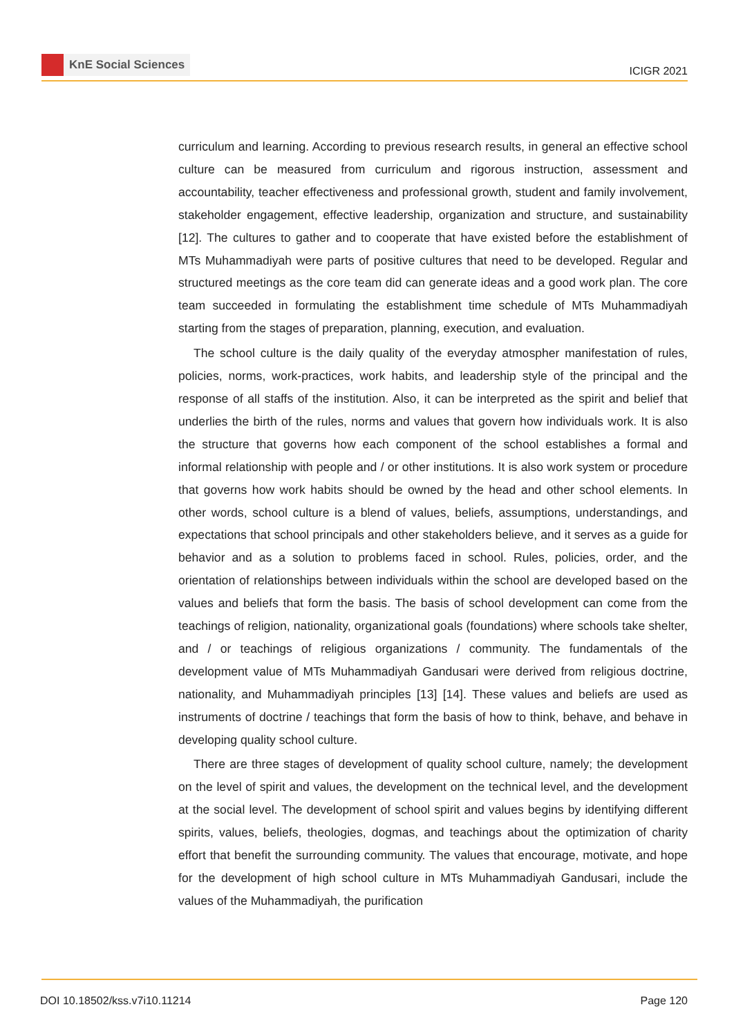KnE Social Sciences
ICIGR 2021
curriculum and learning. According to previous research results, in general an effective school culture can be measured from curriculum and rigorous instruction, assessment and accountability, teacher effectiveness and professional growth, student and family involvement, stakeholder engagement, effective leadership, organization and structure, and sustainability [12]. The cultures to gather and to cooperate that have existed before the establishment of MTs Muhammadiyah were parts of positive cultures that need to be developed. Regular and structured meetings as the core team did can generate ideas and a good work plan. The core team succeeded in formulating the establishment time schedule of MTs Muhammadiyah starting from the stages of preparation, planning, execution, and evaluation.
The school culture is the daily quality of the everyday atmospher manifestation of rules, policies, norms, work-practices, work habits, and leadership style of the principal and the response of all staffs of the institution. Also, it can be interpreted as the spirit and belief that underlies the birth of the rules, norms and values that govern how individuals work. It is also the structure that governs how each component of the school establishes a formal and informal relationship with people and / or other institutions. It is also work system or procedure that governs how work habits should be owned by the head and other school elements. In other words, school culture is a blend of values, beliefs, assumptions, understandings, and expectations that school principals and other stakeholders believe, and it serves as a guide for behavior and as a solution to problems faced in school. Rules, policies, order, and the orientation of relationships between individuals within the school are developed based on the values and beliefs that form the basis. The basis of school development can come from the teachings of religion, nationality, organizational goals (foundations) where schools take shelter, and / or teachings of religious organizations / community. The fundamentals of the development value of MTs Muhammadiyah Gandusari were derived from religious doctrine, nationality, and Muhammadiyah principles [13] [14]. These values and beliefs are used as instruments of doctrine / teachings that form the basis of how to think, behave, and behave in developing quality school culture.
There are three stages of development of quality school culture, namely; the development on the level of spirit and values, the development on the technical level, and the development at the social level. The development of school spirit and values begins by identifying different spirits, values, beliefs, theologies, dogmas, and teachings about the optimization of charity effort that benefit the surrounding community. The values that encourage, motivate, and hope for the development of high school culture in MTs Muhammadiyah Gandusari, include the values of the Muhammadiyah, the purification
DOI 10.18502/kss.v7i10.11214 Page 120